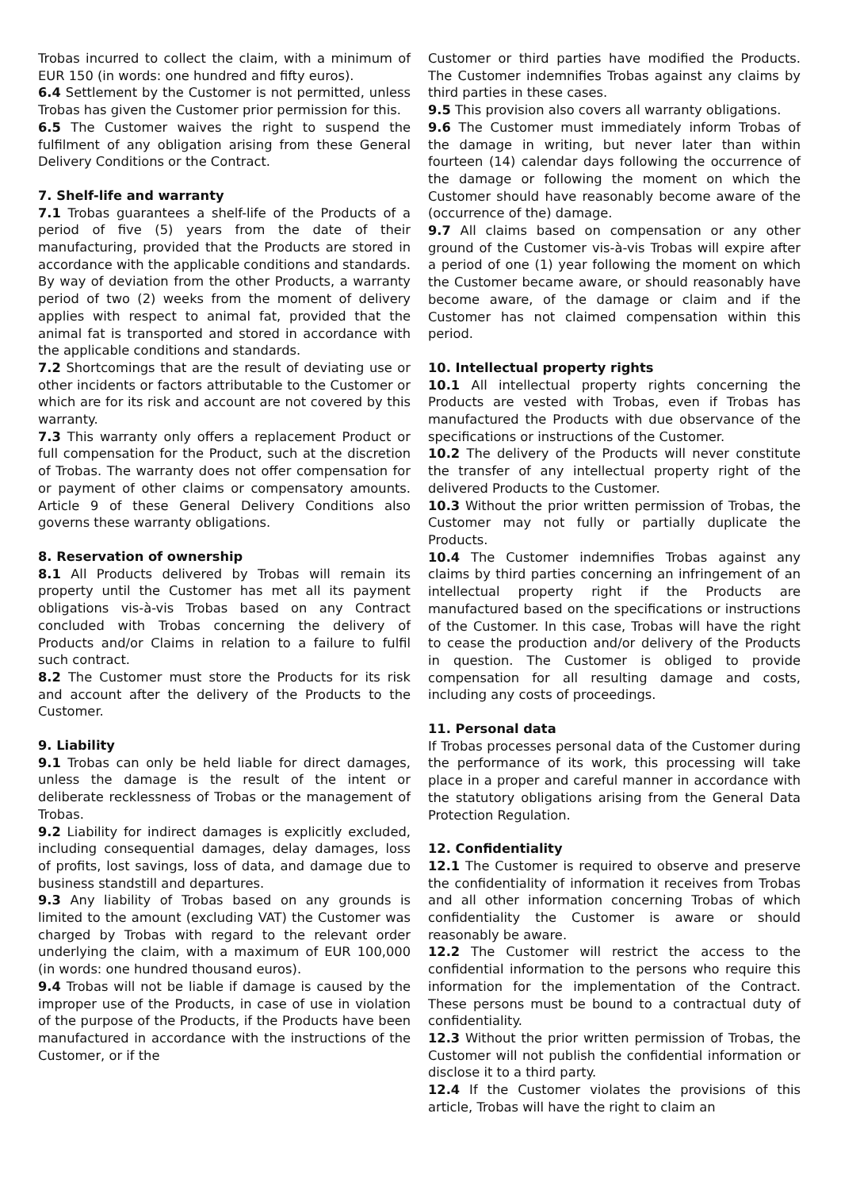Trobas incurred to collect the claim, with a minimum of EUR 150 (in words: one hundred and fifty euros).
6.4 Settlement by the Customer is not permitted, unless Trobas has given the Customer prior permission for this.
6.5 The Customer waives the right to suspend the fulfilment of any obligation arising from these General Delivery Conditions or the Contract.
7. Shelf-life and warranty
7.1 Trobas guarantees a shelf-life of the Products of a period of five (5) years from the date of their manufacturing, provided that the Products are stored in accordance with the applicable conditions and standards. By way of deviation from the other Products, a warranty period of two (2) weeks from the moment of delivery applies with respect to animal fat, provided that the animal fat is transported and stored in accordance with the applicable conditions and standards.
7.2 Shortcomings that are the result of deviating use or other incidents or factors attributable to the Customer or which are for its risk and account are not covered by this warranty.
7.3 This warranty only offers a replacement Product or full compensation for the Product, such at the discretion of Trobas. The warranty does not offer compensation for or payment of other claims or compensatory amounts. Article 9 of these General Delivery Conditions also governs these warranty obligations.
8. Reservation of ownership
8.1 All Products delivered by Trobas will remain its property until the Customer has met all its payment obligations vis-à-vis Trobas based on any Contract concluded with Trobas concerning the delivery of Products and/or Claims in relation to a failure to fulfil such contract.
8.2 The Customer must store the Products for its risk and account after the delivery of the Products to the Customer.
9. Liability
9.1 Trobas can only be held liable for direct damages, unless the damage is the result of the intent or deliberate recklessness of Trobas or the management of Trobas.
9.2 Liability for indirect damages is explicitly excluded, including consequential damages, delay damages, loss of profits, lost savings, loss of data, and damage due to business standstill and departures.
9.3 Any liability of Trobas based on any grounds is limited to the amount (excluding VAT) the Customer was charged by Trobas with regard to the relevant order underlying the claim, with a maximum of EUR 100,000 (in words: one hundred thousand euros).
9.4 Trobas will not be liable if damage is caused by the improper use of the Products, in case of use in violation of the purpose of the Products, if the Products have been manufactured in accordance with the instructions of the Customer, or if the
Customer or third parties have modified the Products. The Customer indemnifies Trobas against any claims by third parties in these cases.
9.5 This provision also covers all warranty obligations.
9.6 The Customer must immediately inform Trobas of the damage in writing, but never later than within fourteen (14) calendar days following the occurrence of the damage or following the moment on which the Customer should have reasonably become aware of the (occurrence of the) damage.
9.7 All claims based on compensation or any other ground of the Customer vis-à-vis Trobas will expire after a period of one (1) year following the moment on which the Customer became aware, or should reasonably have become aware, of the damage or claim and if the Customer has not claimed compensation within this period.
10. Intellectual property rights
10.1 All intellectual property rights concerning the Products are vested with Trobas, even if Trobas has manufactured the Products with due observance of the specifications or instructions of the Customer.
10.2 The delivery of the Products will never constitute the transfer of any intellectual property right of the delivered Products to the Customer.
10.3 Without the prior written permission of Trobas, the Customer may not fully or partially duplicate the Products.
10.4 The Customer indemnifies Trobas against any claims by third parties concerning an infringement of an intellectual property right if the Products are manufactured based on the specifications or instructions of the Customer. In this case, Trobas will have the right to cease the production and/or delivery of the Products in question. The Customer is obliged to provide compensation for all resulting damage and costs, including any costs of proceedings.
11. Personal data
If Trobas processes personal data of the Customer during the performance of its work, this processing will take place in a proper and careful manner in accordance with the statutory obligations arising from the General Data Protection Regulation.
12. Confidentiality
12.1 The Customer is required to observe and preserve the confidentiality of information it receives from Trobas and all other information concerning Trobas of which confidentiality the Customer is aware or should reasonably be aware.
12.2 The Customer will restrict the access to the confidential information to the persons who require this information for the implementation of the Contract. These persons must be bound to a contractual duty of confidentiality.
12.3 Without the prior written permission of Trobas, the Customer will not publish the confidential information or disclose it to a third party.
12.4 If the Customer violates the provisions of this article, Trobas will have the right to claim an